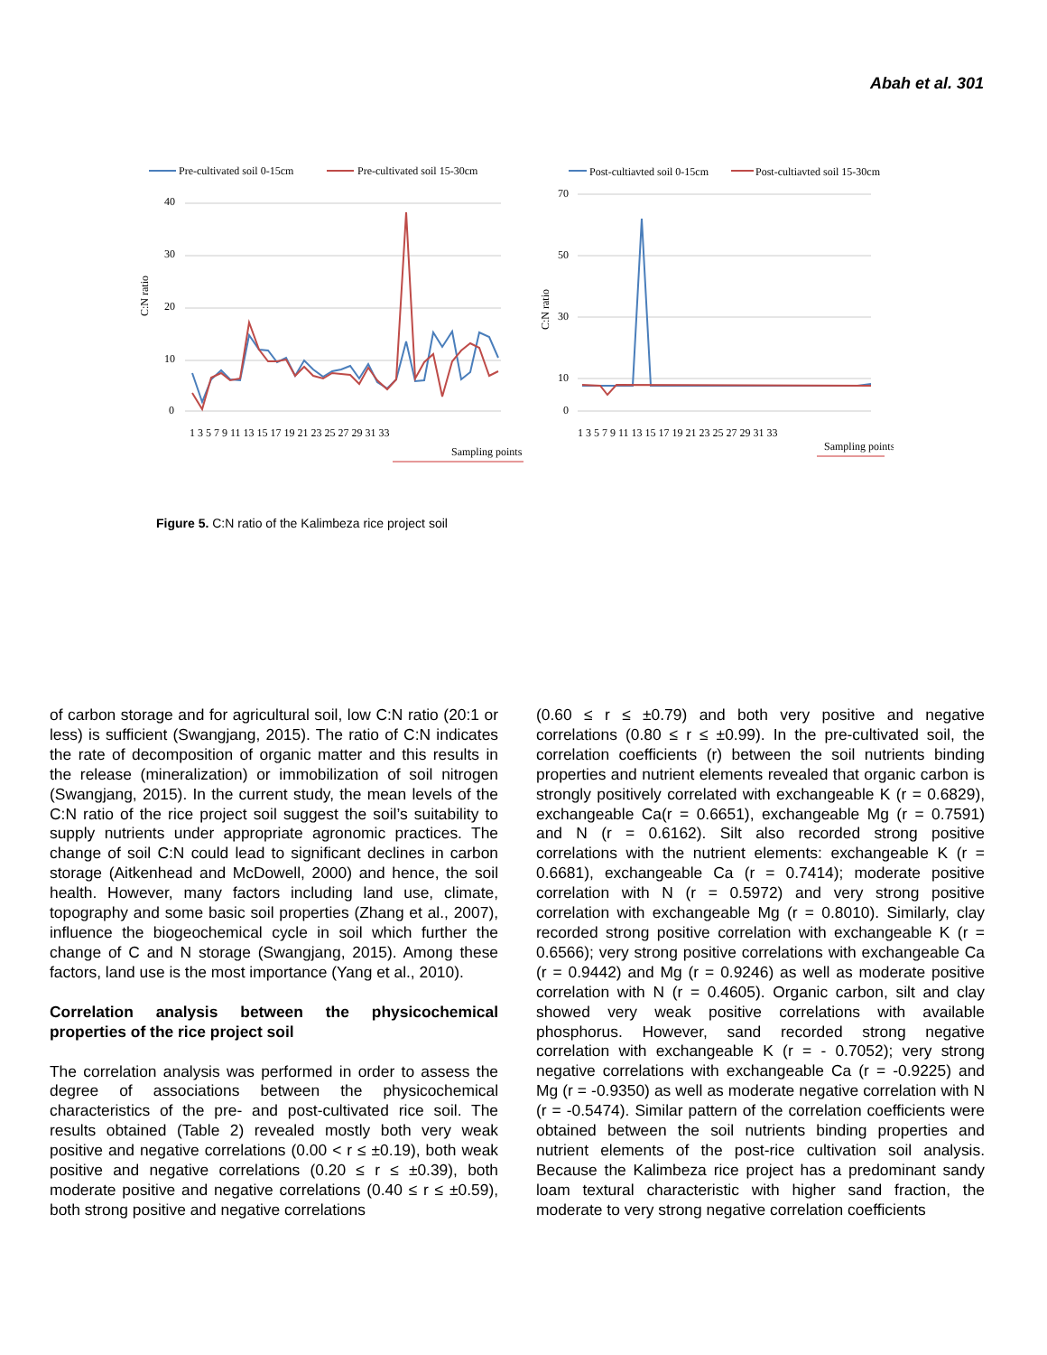Abah et al. 301
Pre-cultivated soil 0-15cm
Pre-cultivated soil 15-30cm
40
30
20
10
0
C:N ratio
1 3 5 7 9 11 13 15 17 19 21 23 25 27 29 31 33
Sampling points
Post-cultiavted soil 0-15cm
Post-cultiavted soil 15-30cm
70
50
30
10
0
C:N ratio
1 3 5 7 9 11 13 15 17 19 21 23 25 27 29 31 33
Sampling points
Figure 5. C:N ratio of the Kalimbeza rice project soil
of carbon storage and for agricultural soil, low C:N ratio (20:1 or less) is sufficient (Swangjang, 2015). The ratio of C:N indicates the rate of decomposition of organic matter and this results in the release (mineralization) or immobilization of soil nitrogen (Swangjang, 2015). In the current study, the mean levels of the C:N ratio of the rice project soil suggest the soil’s suitability to supply nutrients under appropriate agronomic practices. The change of soil C:N could lead to significant declines in carbon storage (Aitkenhead and McDowell, 2000) and hence, the soil health. However, many factors including land use, climate, topography and some basic soil properties (Zhang et al., 2007), influence the biogeochemical cycle in soil which further the change of C and N storage (Swangjang, 2015). Among these factors, land use is the most importance (Yang et al., 2010).
Correlation analysis between the physicochemical properties of the rice project soil
The correlation analysis was performed in order to assess the degree of associations between the physicochemical characteristics of the pre- and post-cultivated rice soil. The results obtained (Table 2) revealed mostly both very weak positive and negative correlations (0.00 < r ≤ ±0.19), both weak positive and negative correlations (0.20 ≤ r ≤ ±0.39), both moderate positive and negative correlations (0.40 ≤ r ≤ ±0.59), both strong positive and negative correlations
(0.60 ≤ r ≤ ±0.79) and both very positive and negative correlations (0.80 ≤ r ≤ ±0.99). In the pre-cultivated soil, the correlation coefficients (r) between the soil nutrients binding properties and nutrient elements revealed that organic carbon is strongly positively correlated with exchangeable K (r = 0.6829), exchangeable Ca(r = 0.6651), exchangeable Mg (r = 0.7591) and N (r = 0.6162). Silt also recorded strong positive correlations with the nutrient elements: exchangeable K (r = 0.6681), exchangeable Ca (r = 0.7414); moderate positive correlation with N (r = 0.5972) and very strong positive correlation with exchangeable Mg (r = 0.8010). Similarly, clay recorded strong positive correlation with exchangeable K (r = 0.6566); very strong positive correlations with exchangeable Ca (r = 0.9442) and Mg (r = 0.9246) as well as moderate positive correlation with N (r = 0.4605). Organic carbon, silt and clay showed very weak positive correlations with available phosphorus. However, sand recorded strong negative correlation with exchangeable K (r = - 0.7052); very strong negative correlations with exchangeable Ca (r = -0.9225) and Mg (r = -0.9350) as well as moderate negative correlation with N (r = -0.5474). Similar pattern of the correlation coefficients were obtained between the soil nutrients binding properties and nutrient elements of the post-rice cultivation soil analysis. Because the Kalimbeza rice project has a predominant sandy loam textural characteristic with higher sand fraction, the moderate to very strong negative correlation coefficients